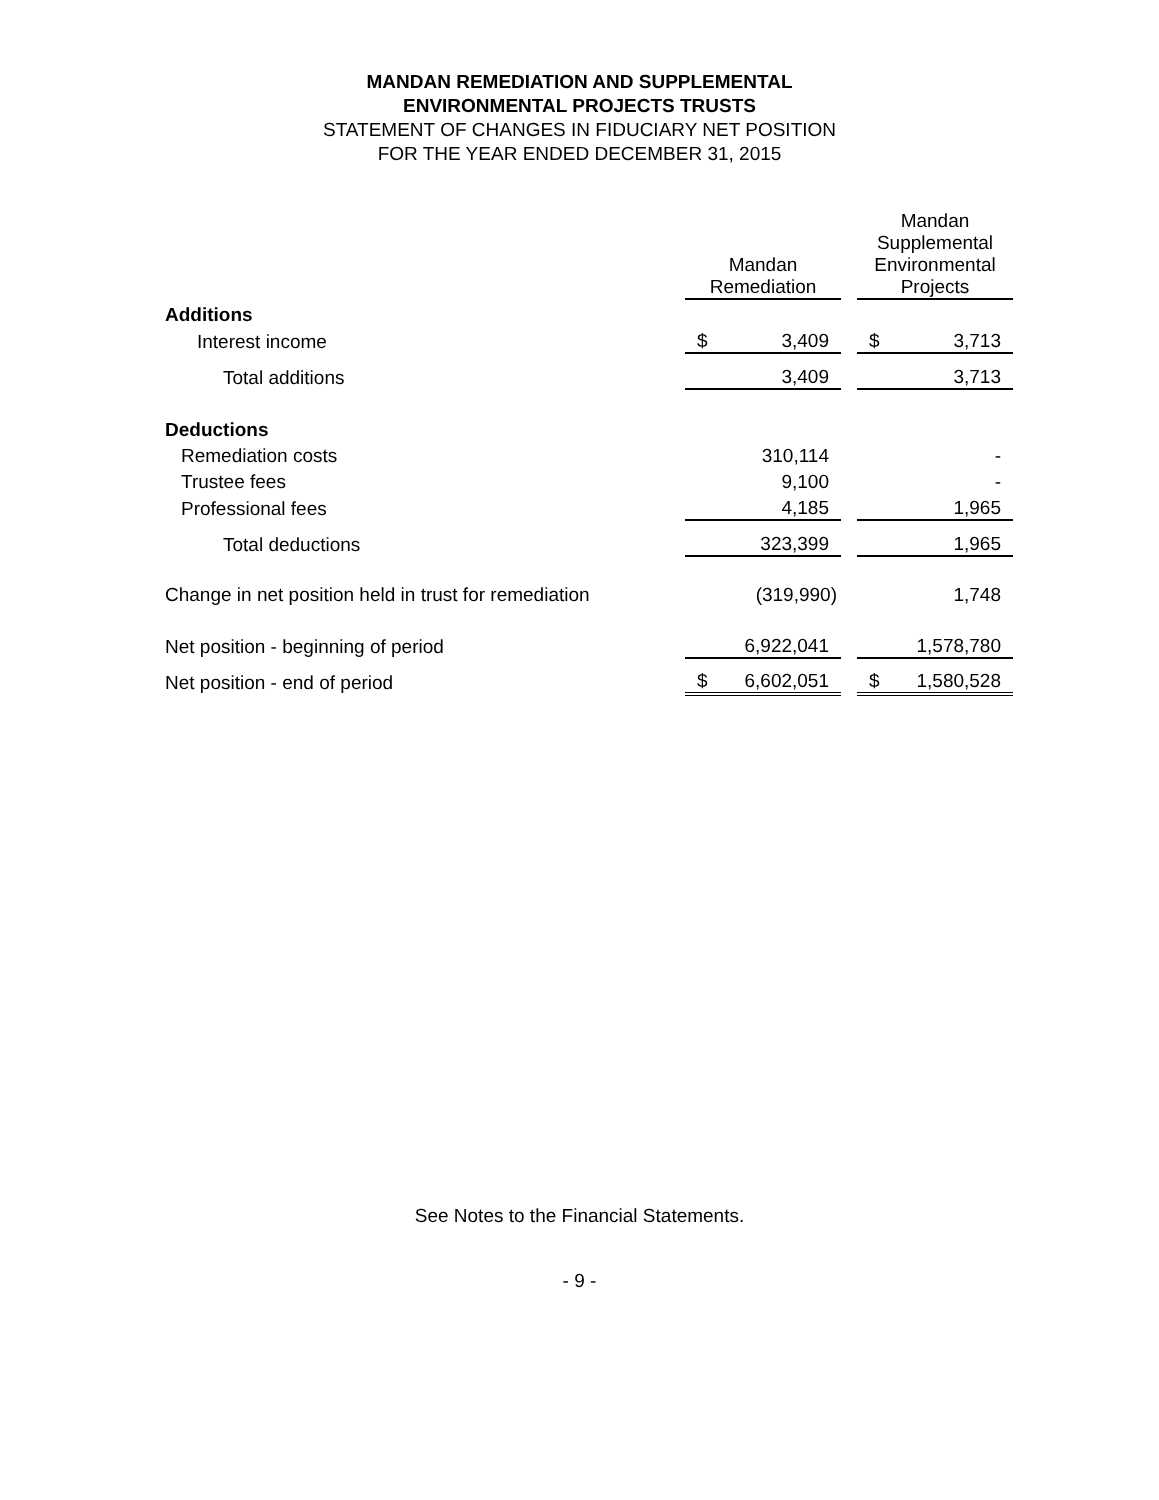MANDAN REMEDIATION AND SUPPLEMENTAL
ENVIRONMENTAL PROJECTS TRUSTS
STATEMENT OF CHANGES IN FIDUCIARY NET POSITION
FOR THE YEAR ENDED DECEMBER 31, 2015
| | Mandan Remediation | | Mandan Supplemental Environmental Projects |
| Additions | | | |
| Interest income | $ 3,409 | | $ 3,713 |
| Total additions | 3,409 | | 3,713 |
| Deductions | | | |
| Remediation costs | 310,114 | | - |
| Trustee fees | 9,100 | | - |
| Professional fees | 4,185 | | 1,965 |
| Total deductions | 323,399 | | 1,965 |
| Change in net position held in trust for remediation | (319,990) | | 1,748 |
| Net position - beginning of period | 6,922,041 | | 1,578,780 |
| Net position - end of period | $ 6,602,051 | | $ 1,580,528 |
See Notes to the Financial Statements.
- 9 -